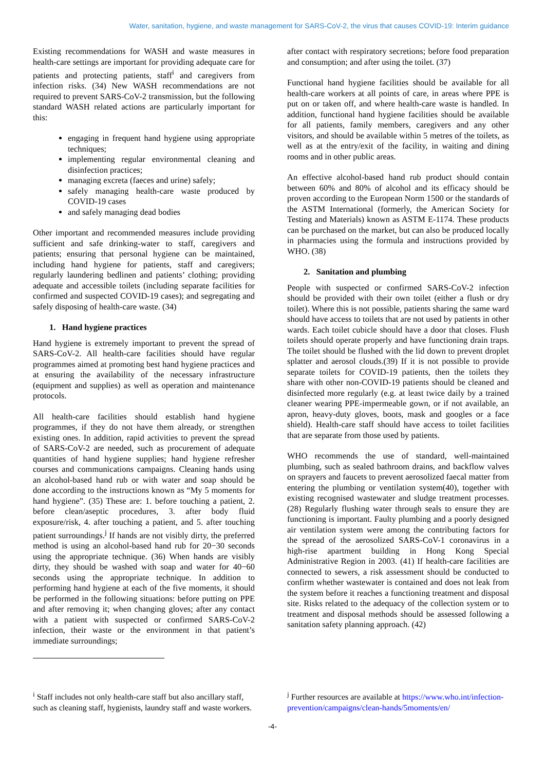Water, sanitation, hygiene, and waste management for SARS-CoV-2, the virus that causes COVID-19: Interim guidance
Existing recommendations for WASH and waste measures in health-care settings are important for providing adequate care for patients and protecting patients, staff<sup>i</sup> and caregivers from infection risks. (34) New WASH recommendations are not required to prevent SARS-CoV-2 transmission, but the following standard WASH related actions are particularly important for this:
engaging in frequent hand hygiene using appropriate techniques;
implementing regular environmental cleaning and disinfection practices;
managing excreta (faeces and urine) safely;
safely managing health-care waste produced by COVID-19 cases
and safely managing dead bodies
Other important and recommended measures include providing sufficient and safe drinking-water to staff, caregivers and patients; ensuring that personal hygiene can be maintained, including hand hygiene for patients, staff and caregivers; regularly laundering bedlinen and patients’ clothing; providing adequate and accessible toilets (including separate facilities for confirmed and suspected COVID-19 cases); and segregating and safely disposing of health-care waste. (34)
1. Hand hygiene practices
Hand hygiene is extremely important to prevent the spread of SARS-CoV-2. All health-care facilities should have regular programmes aimed at promoting best hand hygiene practices and at ensuring the availability of the necessary infrastructure (equipment and supplies) as well as operation and maintenance protocols.
All health-care facilities should establish hand hygiene programmes, if they do not have them already, or strengthen existing ones. In addition, rapid activities to prevent the spread of SARS-CoV-2 are needed, such as procurement of adequate quantities of hand hygiene supplies; hand hygiene refresher courses and communications campaigns. Cleaning hands using an alcohol-based hand rub or with water and soap should be done according to the instructions known as “My 5 moments for hand hygiene”. (35) These are: 1. before touching a patient, 2. before clean/aseptic procedures, 3. after body fluid exposure/risk, 4. after touching a patient, and 5. after touching patient surroundings.<sup>j</sup> If hands are not visibly dirty, the preferred method is using an alcohol-based hand rub for 20−30 seconds using the appropriate technique. (36) When hands are visibly dirty, they should be washed with soap and water for 40−60 seconds using the appropriate technique. In addition to performing hand hygiene at each of the five moments, it should be performed in the following situations: before putting on PPE and after removing it; when changing gloves; after any contact with a patient with suspected or confirmed SARS-CoV-2 infection, their waste or the environment in that patient’s immediate surroundings;
after contact with respiratory secretions; before food preparation and consumption; and after using the toilet. (37)
Functional hand hygiene facilities should be available for all health-care workers at all points of care, in areas where PPE is put on or taken off, and where health-care waste is handled. In addition, functional hand hygiene facilities should be available for all patients, family members, caregivers and any other visitors, and should be available within 5 metres of the toilets, as well as at the entry/exit of the facility, in waiting and dining rooms and in other public areas.
An effective alcohol-based hand rub product should contain between 60% and 80% of alcohol and its efficacy should be proven according to the European Norm 1500 or the standards of the ASTM International (formerly, the American Society for Testing and Materials) known as ASTM E-1174. These products can be purchased on the market, but can also be produced locally in pharmacies using the formula and instructions provided by WHO. (38)
2. Sanitation and plumbing
People with suspected or confirmed SARS-CoV-2 infection should be provided with their own toilet (either a flush or dry toilet). Where this is not possible, patients sharing the same ward should have access to toilets that are not used by patients in other wards. Each toilet cubicle should have a door that closes. Flush toilets should operate properly and have functioning drain traps. The toilet should be flushed with the lid down to prevent droplet splatter and aerosol clouds.(39) If it is not possible to provide separate toilets for COVID-19 patients, then the toilets they share with other non-COVID-19 patients should be cleaned and disinfected more regularly (e.g. at least twice daily by a trained cleaner wearing PPE-impermeable gown, or if not available, an apron, heavy-duty gloves, boots, mask and googles or a face shield). Health-care staff should have access to toilet facilities that are separate from those used by patients.
WHO recommends the use of standard, well-maintained plumbing, such as sealed bathroom drains, and backflow valves on sprayers and faucets to prevent aerosolized faecal matter from entering the plumbing or ventilation system(40), together with existing recognised wastewater and sludge treatment processes.(28) Regularly flushing water through seals to ensure they are functioning is important. Faulty plumbing and a poorly designed air ventilation system were among the contributing factors for the spread of the aerosolized SARS-CoV-1 coronavirus in a high-rise apartment building in Hong Kong Special Administrative Region in 2003. (41) If health-care facilities are connected to sewers, a risk assessment should be conducted to confirm whether wastewater is contained and does not leak from the system before it reaches a functioning treatment and disposal site. Risks related to the adequacy of the collection system or to treatment and disposal methods should be assessed following a sanitation safety planning approach. (42)
<sup>i</sup> Staff includes not only health-care staff but also ancillary staff, such as cleaning staff, hygienists, laundry staff and waste workers.
<sup>j</sup> Further resources are available at https://www.who.int/infection-prevention/campaigns/clean-hands/5moments/en/
-4-